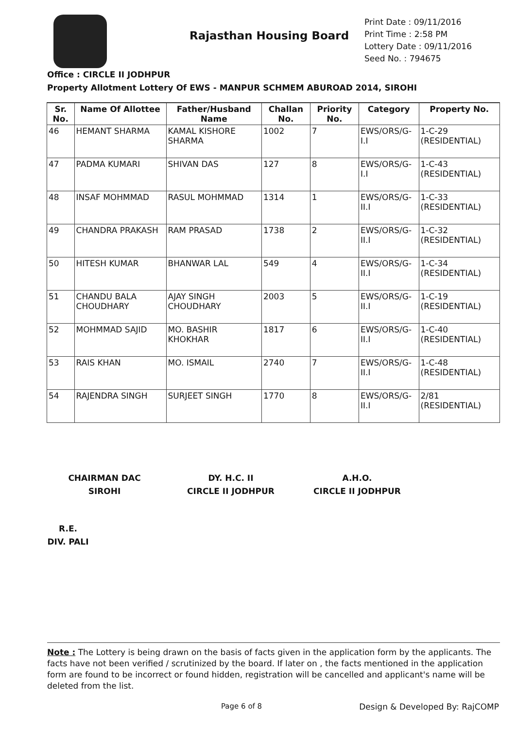Rajasthan Housing Board
Print Date : 09/11/2016
Print Time : 2:58 PM
Lottery Date : 09/11/2016
Seed No. : 794675
Office : CIRCLE II JODHPUR
Property Allotment Lottery Of EWS - MANPUR SCHMEM ABUROAD 2014, SIROHI
| Sr. No. | Name Of Allottee | Father/Husband Name | Challan No. | Priority No. | Category | Property No. |
| --- | --- | --- | --- | --- | --- | --- |
| 46 | HEMANT SHARMA | KAMAL KISHORE SHARMA | 1002 | 7 | EWS/ORS/G-I.I | 1-C-29 (RESIDENTIAL) |
| 47 | PADMA KUMARI | SHIVAN DAS | 127 | 8 | EWS/ORS/G-I.I | 1-C-43 (RESIDENTIAL) |
| 48 | INSAF MOHMMAD | RASUL MOHMMAD | 1314 | 1 | EWS/ORS/G-II.I | 1-C-33 (RESIDENTIAL) |
| 49 | CHANDRA PRAKASH | RAM PRASAD | 1738 | 2 | EWS/ORS/G-II.I | 1-C-32 (RESIDENTIAL) |
| 50 | HITESH KUMAR | BHANWAR LAL | 549 | 4 | EWS/ORS/G-II.I | 1-C-34 (RESIDENTIAL) |
| 51 | CHANDU BALA CHOUDHARY | AJAY SINGH CHOUDHARY | 2003 | 5 | EWS/ORS/G-II.I | 1-C-19 (RESIDENTIAL) |
| 52 | MOHMMAD SAJID | MO. BASHIR KHOKHAR | 1817 | 6 | EWS/ORS/G-II.I | 1-C-40 (RESIDENTIAL) |
| 53 | RAIS KHAN | MO. ISMAIL | 2740 | 7 | EWS/ORS/G-II.I | 1-C-48 (RESIDENTIAL) |
| 54 | RAJENDRA SINGH | SURJEET SINGH | 1770 | 8 | EWS/ORS/G-II.I | 2/81 (RESIDENTIAL) |
CHAIRMAN DAC
SIROHI
DY. H.C. II
CIRCLE II JODHPUR
A.H.O.
CIRCLE II JODHPUR
R.E.
DIV. PALI
Note : The Lottery is being drawn on the basis of facts given in the application form by the applicants. The facts have not been verified / scrutinized by the board. If later on , the facts mentioned in the application form are found to be incorrect or found hidden, registration will be cancelled and applicant's name will be deleted from the list.
Page 6 of 8 Design & Developed By: RajCOMP